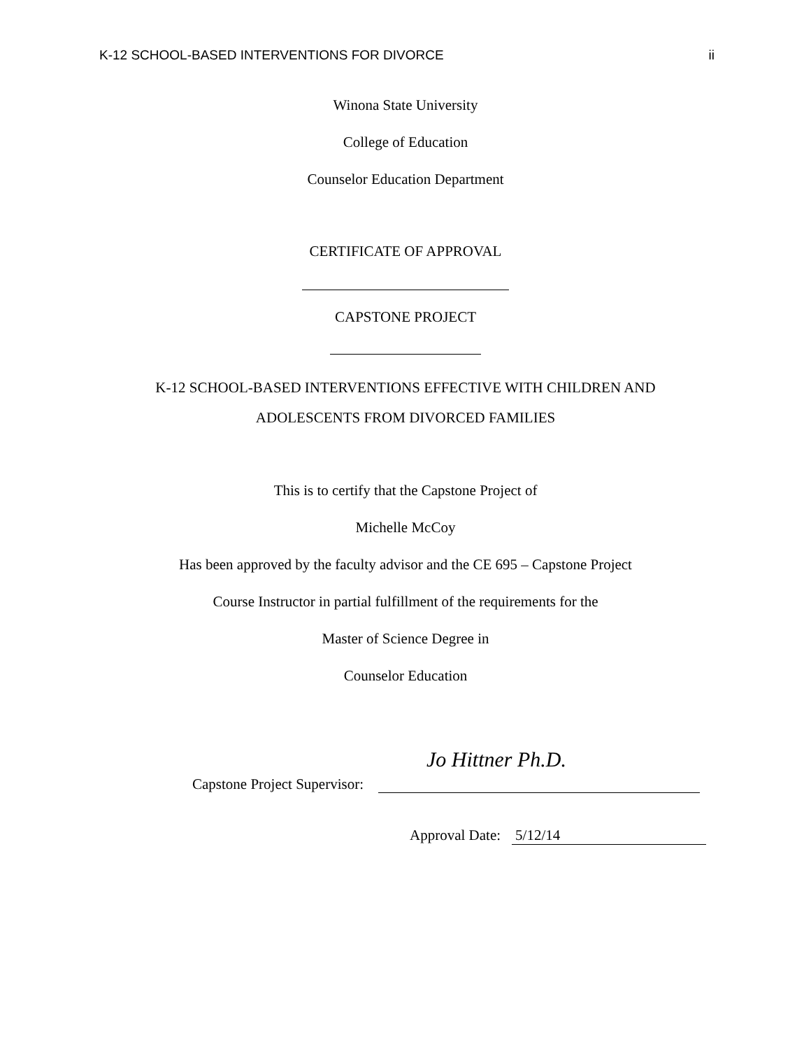K-12 SCHOOL-BASED INTERVENTIONS FOR DIVORCE ii
Winona State University
College of Education
Counselor Education Department
CERTIFICATE OF APPROVAL
CAPSTONE PROJECT
K-12 SCHOOL-BASED INTERVENTIONS EFFECTIVE WITH CHILDREN AND
ADOLESCENTS FROM DIVORCED FAMILIES
This is to certify that the Capstone Project of
Michelle McCoy
Has been approved by the faculty advisor and the CE 695 – Capstone Project
Course Instructor in partial fulfillment of the requirements for the
Master of Science Degree in
Counselor Education
Jo Hittner Ph.D.
Capstone Project Supervisor:
Approval Date: 5/12/14